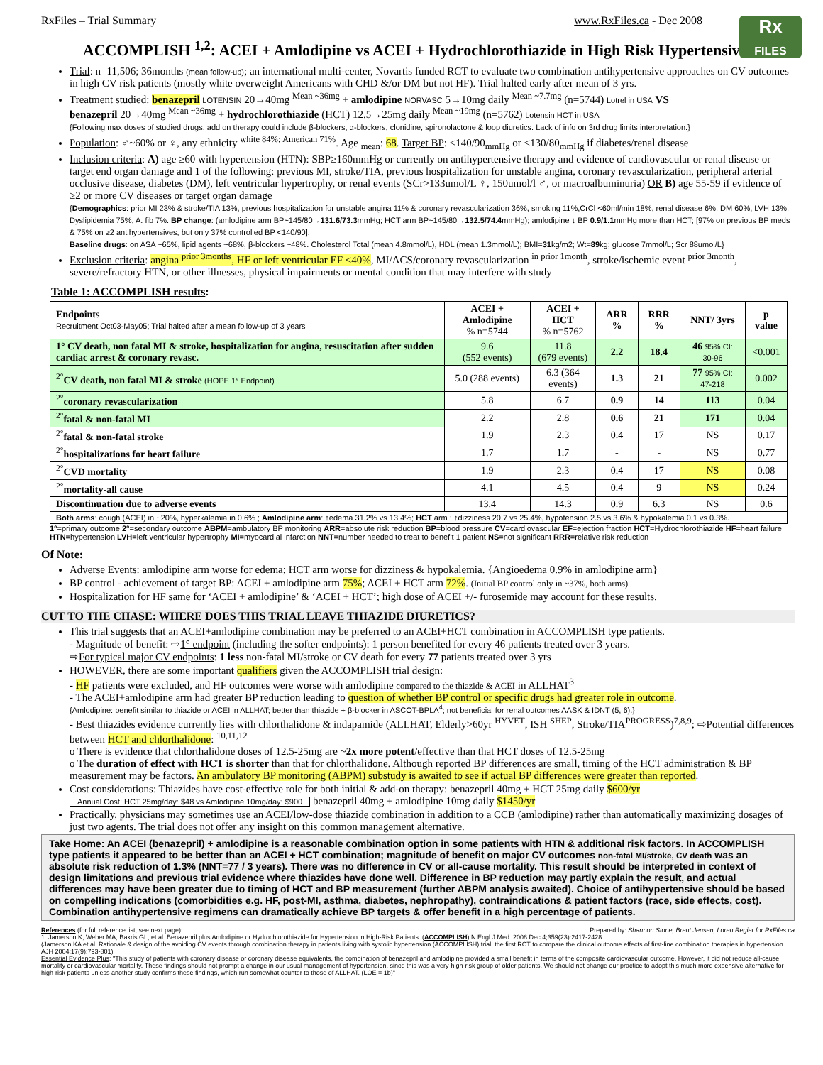RxFiles – Trial Summary www.RxFiles.ca - Dec 2008
Rx
FILES
ACCOMPLISH <sup>1,2</sup>: ACEI + Amlodipine vs ACEI + Hydrochlorothiazide in High Risk Hypertensives
Trial: n=11,506; 36months (mean follow-up); an international multi-center, Novartis funded RCT to evaluate two combination antihypertensive approaches on CV outcomes in high CV risk patients (mostly white overweight Americans with CHD &/or DM but not HF). Trial halted early after mean of 3 yrs.
Treatment studied: benazepril LOTENSIN 20→40mg <sup>Mean ~36mg</sup> + amlodipine NORVASC 5→10mg daily <sup>Mean ~7.7mg</sup> (n=5744) Lotrel in USA VS
benazepril 20→40mg <sup>Mean ~36mg</sup> + hydrochlorothiazide (HCT) 12.5→25mg daily <sup>Mean ~19mg</sup> (n=5762) Lotensin HCT in USA
{Following max doses of studied drugs, add on therapy could include β-blockers, α-blockers, clonidine, spironolactone & loop diuretics. Lack of info on 3rd drug limits interpretation.}
Population: ♂~60% or ♀, any ethnicity <sup>white 84%; American 71%</sup>. Age <sub>mean</sub>: 68. Target BP: <140/90<sub>mmHg</sub> or <130/80<sub>mmHg</sub> if diabetes/renal disease
Inclusion criteria: A) age ≥60 with hypertension (HTN): SBP≥160mmHg or currently on antihypertensive therapy and evidence of cardiovascular or renal disease or target end organ damage and 1 of the following: previous MI, stroke/TIA, previous hospitalization for unstable angina, coronary revascularization, peripheral arterial occlusive disease, diabetes (DM), left ventricular hypertrophy, or renal events (SCr>133umol/L ♀, 150umol/l ♂, or macroalbuminuria) OR B) age 55-59 if evidence of ≥2 or more CV diseases or target organ damage
{Demographics: prior MI 23% & stroke/TIA 13%, previous hospitalization for unstable angina 11% & coronary revascularization 36%, smoking 11%,CrCl <60ml/min 18%, renal disease 6%, DM 60%, LVH 13%, Dyslipidemia 75%, A. fib 7%. BP change: (amlodipine arm BP~145/80→131.6/73.3mmHg; HCT arm BP~145/80→132.5/74.4mmHg); amlodipine ↓ BP 0.9/1.1mmHg more than HCT; [97% on previous BP meds & 75% on ≥2 antihypertensives, but only 37% controlled BP <140/90].
Baseline drugs: on ASA ~65%, lipid agents ~68%, β-blockers ~48%. Cholesterol Total (mean 4.8mmol/L), HDL (mean 1.3mmol/L); BMI=31kg/m2; Wt=89kg; glucose 7mmol/L; Scr 88umol/L}
Exclusion criteria: angina <sup>prior 3months</sup>, HF or left ventricular EF <40%, MI/ACS/coronary revascularization <sup>in prior 1month</sup>, stroke/ischemic event <sup>prior 3month</sup>, severe/refractory HTN, or other illnesses, physical impairments or mental condition that may interfere with study
Table 1: ACCOMPLISH results:
| Endpoints Recruitment Oct03-May05; Trial halted after a mean follow-up of 3 years | ACEI + Amlodipine % n=5744 | ACEI + HCT % n=5762 | ARR % | RRR % | NNT/ 3yrs | p value |
| --- | --- | --- | --- | --- | --- | --- |
| 1° CV death, non fatal MI & stroke, hospitalization for angina, resuscitation after sudden cardiac arrest & coronary revasc. | 9.6 (552 events) | 11.8 (679 events) | 2.2 | 18.4 | 46 95% CI: 30-96 | <0.001 |
| <sup>2°</sup> CV death, non fatal MI & stroke (HOPE 1° Endpoint) | 5.0 (288 events) | 6.3 (364 events) | 1.3 | 21 | 77 95% CI: 47-218 | 0.002 |
| <sup>2°</sup> coronary revascularization | 5.8 | 6.7 | 0.9 | 14 | 113 | 0.04 |
| <sup>2°</sup> fatal & non-fatal MI | 2.2 | 2.8 | 0.6 | 21 | 171 | 0.04 |
| <sup>2°</sup> fatal & non-fatal stroke | 1.9 | 2.3 | 0.4 | 17 | NS | 0.17 |
| <sup>2°</sup> hospitalizations for heart failure | 1.7 | 1.7 | - | - | NS | 0.77 |
| <sup>2°</sup> CVD mortality | 1.9 | 2.3 | 0.4 | 17 | NS | 0.08 |
| <sup>2°</sup> mortality-all cause | 4.1 | 4.5 | 0.4 | 9 | NS | 0.24 |
| Discontinuation due to adverse events | 13.4 | 14.3 | 0.9 | 6.3 | NS | 0.6 |
| Both arms : cough (ACEI) in ~20%, hyperkalemia in 0.6% ; Amlodipine arm : ↑edema 31.2% vs 13.4%; HCT arm : ↑dizziness 20.7 vs 25.4%, hypotension 2.5 vs 3.6% & hypokalemia 0.1 vs 0.3%. | | | | | | |
1°=primary outcome 2°=secondary outcome ABPM=ambulatory BP monitoring ARR=absolute risk reduction BP=blood pressure CV=cardiovascular EF=ejection fraction HCT=Hydrochlorothiazide HF=heart failure HTN=hypertension LVH=left ventricular hypertrophy MI=myocardial infarction NNT=number needed to treat to benefit 1 patient NS=not significant RRR=relative risk reduction
Of Note:
Adverse Events: amlodipine arm worse for edema; HCT arm worse for dizziness & hypokalemia. {Angioedema 0.9% in amlodipine arm}
BP control - achievement of target BP: ACEI + amlodipine arm 75%; ACEI + HCT arm 72%. (Initial BP control only in ~37%, both arms)
Hospitalization for HF same for ‘ACEI + amlodipine’ & ‘ACEI + HCT’; high dose of ACEI +/- furosemide may account for these results.
CUT TO THE CHASE: WHERE DOES THIS TRIAL LEAVE THIAZIDE DIURETICS?
This trial suggests that an ACEI+amlodipine combination may be preferred to an ACEI+HCT combination in ACCOMPLISH type patients.
- Magnitude of benefit: ⇨1° endpoint (including the softer endpoints): 1 person benefited for every 46 patients treated over 3 years.
⇨For typical major CV endpoints: 1 less non-fatal MI/stroke or CV death for every 77 patients treated over 3 yrs
HOWEVER, there are some important qualifiers given the ACCOMPLISH trial design:
- HF patients were excluded, and HF outcomes were worse with amlodipine compared to the thiazide & ACEI in ALLHAT<sup>3</sup>
- The ACEI+amlodipine arm had greater BP reduction leading to question of whether BP control or specific drugs had greater role in outcome.
{Amlodipine: benefit similar to thiazide or ACEI in ALLHAT; better than thiazide + β-blocker in ASCOT-BPLA<sup>4</sup>; not beneficial for renal outcomes AASK & IDNT (5, 6).}
- Best thiazides evidence currently lies with chlorthalidone & indapamide (ALLHAT, Elderly>60yr <sup>HYVET</sup>, ISH <sup>SHEP</sup>, Stroke/TIA<sup>PROGRESS</sup>)<sup>7,8,9</sup>; ⇨Potential differences between HCT and chlorthalidone: <sup>10,11,12</sup>
o There is evidence that chlorthalidone doses of 12.5-25mg are ~2x more potent/effective than that HCT doses of 12.5-25mg
o The duration of effect with HCT is shorter than that for chlorthalidone. Although reported BP differences are small, timing of the HCT administration & BP measurement may be factors. An ambulatory BP monitoring (ABPM) substudy is awaited to see if actual BP differences were greater than reported.
Cost considerations: Thiazides have cost-effective role for both initial & add-on therapy: benazepril 40mg + HCT 25mg daily $600/yr
Annual Cost: HCT 25mg/day: $48 vs Amlodipine 10mg/day: $900 benazepril 40mg + amlodipine 10mg daily $1450/yr
Practically, physicians may sometimes use an ACEI/low-dose thiazide combination in addition to a CCB (amlodipine) rather than automatically maximizing dosages of just two agents. The trial does not offer any insight on this common management alternative.
Take Home: An ACEI (benazepril) + amlodipine is a reasonable combination option in some patients with HTN & additional risk factors. In ACCOMPLISH type patients it appeared to be better than an ACEI + HCT combination; magnitude of benefit on major CV outcomes non-fatal MI/stroke, CV death was an absolute risk reduction of 1.3% (NNT=77 / 3 years). There was no difference in CV or all-cause mortality. This result should be interpreted in context of design limitations and previous trial evidence where thiazides have done well. Difference in BP reduction may partly explain the result, and actual differences may have been greater due to timing of HCT and BP measurement (further ABPM analysis awaited). Choice of antihypertensive should be based on compelling indications (comorbidities e.g. HF, post-MI, asthma, diabetes, nephropathy), contraindications & patient factors (race, side effects, cost). Combination antihypertensive regimens can dramatically achieve BP targets & offer benefit in a high percentage of patients.
References (for full reference list, see next page): Prepared by: Shannon Stone, Brent Jensen, Loren Regier for RxFiles.ca
1. Jamerson K, Weber MA, Bakris GL, et al. Benazepril plus Amlodipine or Hydrochlorothiazide for Hypertension in High-Risk Patients. (ACCOMPLISH) N Engl J Med. 2008 Dec 4;359(23):2417-2428.
(Jamerson KA et al. Rationale & design of the avoiding CV events through combination therapy in patients living with systolic hypertension (ACCOMPLISH) trial: the first RCT to compare the clinical outcome effects of first-line combination therapies in hypertension. AJH 2004;17(9):793-801)
Essential Evidence Plus: "This study of patients with coronary disease or coronary disease equivalents, the combination of benazepril and amlodipine provided a small benefit in terms of the composite cardiovascular outcome. However, it did not reduce all-cause mortality or cardiovascular mortality. These findings should not prompt a change in our usual management of hypertension, since this was a very-high-risk group of older patients. We should not change our practice to adopt this much more expensive alternative for high-risk patients unless another study confirms these findings, which run somewhat counter to those of ALLHAT. (LOE = 1b)"